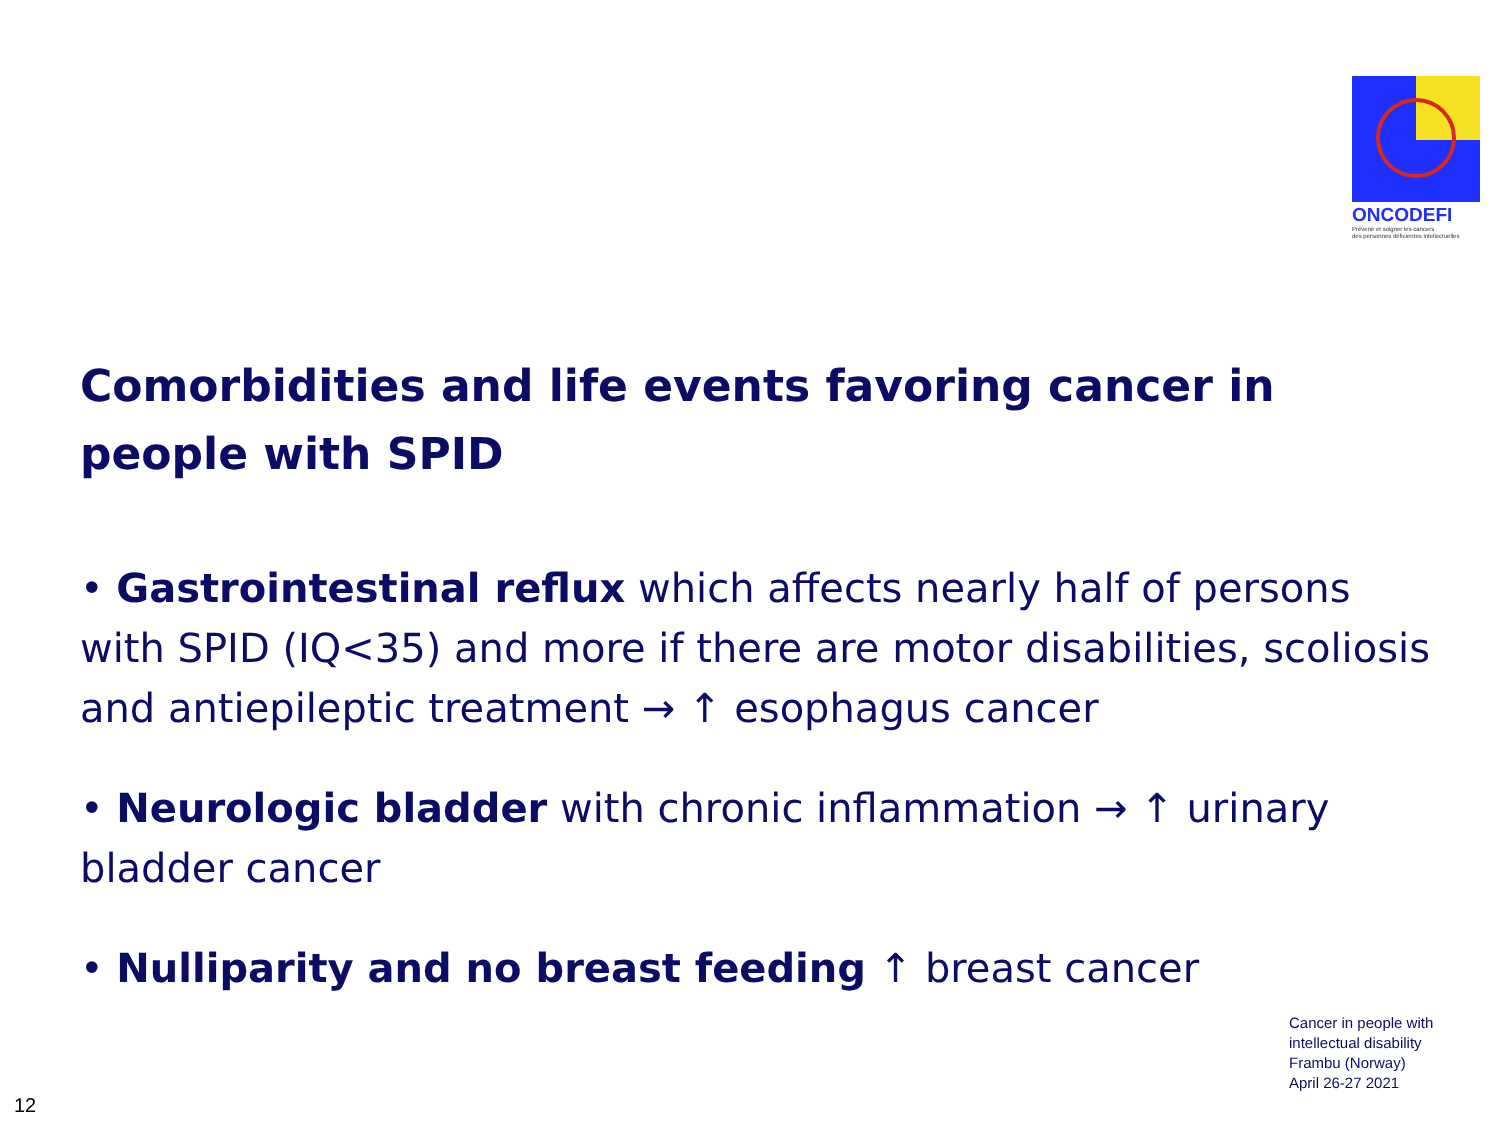ONCODEFI
Prévenir et soigner les cancers
des personnes déficientes intellectuelles
Comorbidities and life events favoring cancer in people with SPID
• Gastrointestinal reflux which affects nearly half of persons with SPID (IQ<35) and more if there are motor disabilities, scoliosis and antiepileptic treatment → ↑ esophagus cancer
• Neurologic bladder with chronic inflammation → ↑ urinary bladder cancer
• Nulliparity and no breast feeding ↑ breast cancer
Cancer in people with
intellectual disability
Frambu (Norway)
April 26-27 2021
12